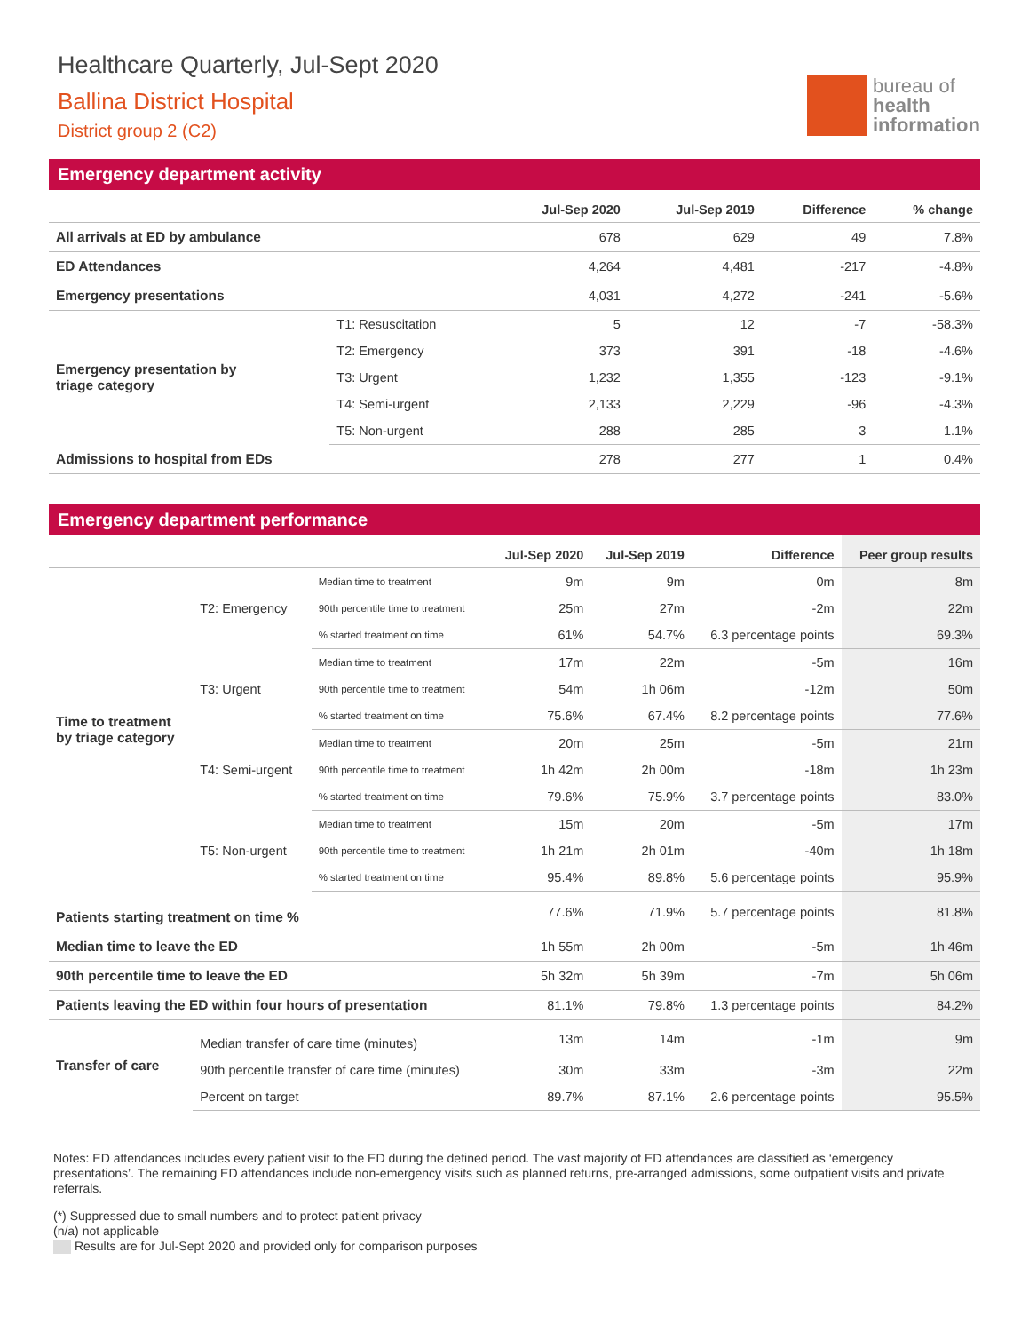Healthcare Quarterly, Jul-Sept 2020
Ballina District Hospital
District group 2 (C2)
bureau of
health
information
Emergency department activity
| | | Jul-Sep 2020 | Jul-Sep 2019 | Difference | % change |
| --- | --- | --- | --- | --- | --- |
| All arrivals at ED by ambulance | | 678 | 629 | 49 | 7.8% |
| ED Attendances | | 4,264 | 4,481 | -217 | -4.8% |
| Emergency presentations | | 4,031 | 4,272 | -241 | -5.6% |
| Emergency presentation by triage category | T1: Resuscitation | 5 | 12 | -7 | -58.3% |
| | T2: Emergency | 373 | 391 | -18 | -4.6% |
| | T3: Urgent | 1,232 | 1,355 | -123 | -9.1% |
| | T4: Semi-urgent | 2,133 | 2,229 | -96 | -4.3% |
| | T5: Non-urgent | 288 | 285 | 3 | 1.1% |
| Admissions to hospital from EDs | | 278 | 277 | 1 | 0.4% |
Emergency department performance
| | | | Jul-Sep 2020 | Jul-Sep 2019 | Difference | Peer group results |
| --- | --- | --- | --- | --- | --- | --- |
| Time to treatment by triage category | T2: Emergency | Median time to treatment | 9m | 9m | 0m | 8m |
| | | 90th percentile time to treatment | 25m | 27m | -2m | 22m |
| | | % started treatment on time | 61% | 54.7% | 6.3 percentage points | 69.3% |
| | T3: Urgent | Median time to treatment | 17m | 22m | -5m | 16m |
| | | 90th percentile time to treatment | 54m | 1h 06m | -12m | 50m |
| | | % started treatment on time | 75.6% | 67.4% | 8.2 percentage points | 77.6% |
| | T4: Semi-urgent | Median time to treatment | 20m | 25m | -5m | 21m |
| | | 90th percentile time to treatment | 1h 42m | 2h 00m | -18m | 1h 23m |
| | | % started treatment on time | 79.6% | 75.9% | 3.7 percentage points | 83.0% |
| | T5: Non-urgent | Median time to treatment | 15m | 20m | -5m | 17m |
| | | 90th percentile time to treatment | 1h 21m | 2h 01m | -40m | 1h 18m |
| | | % started treatment on time | 95.4% | 89.8% | 5.6 percentage points | 95.9% |
| Patients starting treatment on time % | | | 77.6% | 71.9% | 5.7 percentage points | 81.8% |
| Median time to leave the ED | | | 1h 55m | 2h 00m | -5m | 1h 46m |
| 90th percentile time to leave the ED | | | 5h 32m | 5h 39m | -7m | 5h 06m |
| Patients leaving the ED within four hours of presentation | | | 81.1% | 79.8% | 1.3 percentage points | 84.2% |
| Transfer of care | Median transfer of care time (minutes) | | 13m | 14m | -1m | 9m |
| | 90th percentile transfer of care time (minutes) | | 30m | 33m | -3m | 22m |
| | Percent on target | | 89.7% | 87.1% | 2.6 percentage points | 95.5% |
Notes: ED attendances includes every patient visit to the ED during the defined period. The vast majority of ED attendances are classified as ‘emergency presentations’. The remaining ED attendances include non-emergency visits such as planned returns, pre-arranged admissions, some outpatient visits and private referrals.
(*) Suppressed due to small numbers and to protect patient privacy
(n/a) not applicable
Results are for Jul-Sept 2020 and provided only for comparison purposes